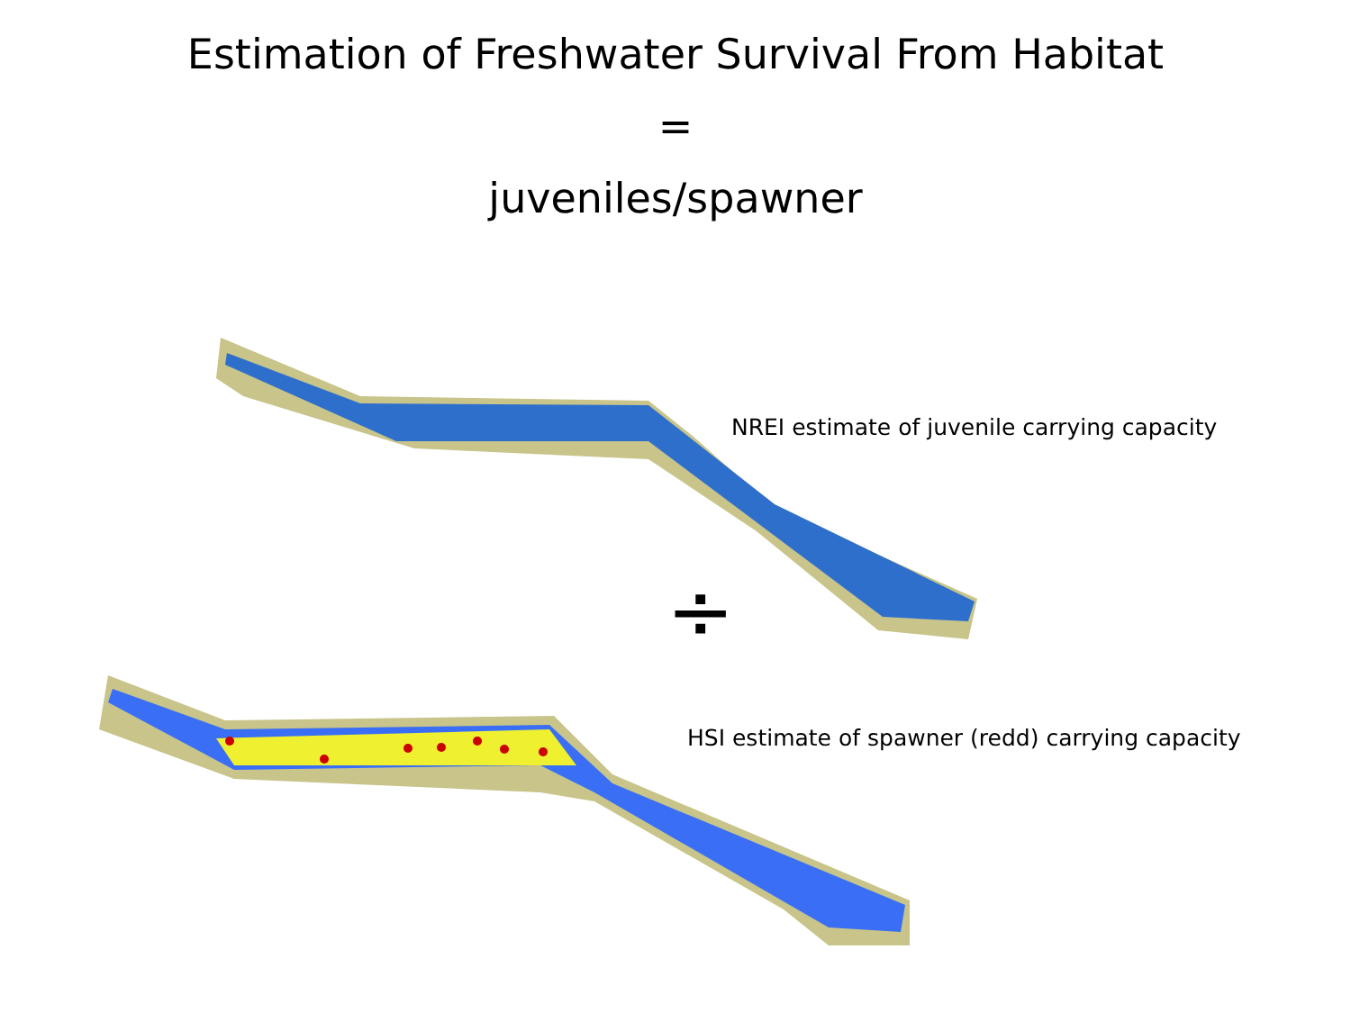÷
Estimation of Freshwater Survival From Habitat
=
juveniles/spawner
NREI estimate of juvenile carrying capacity
HSI estimate of spawner (redd) carrying capacity